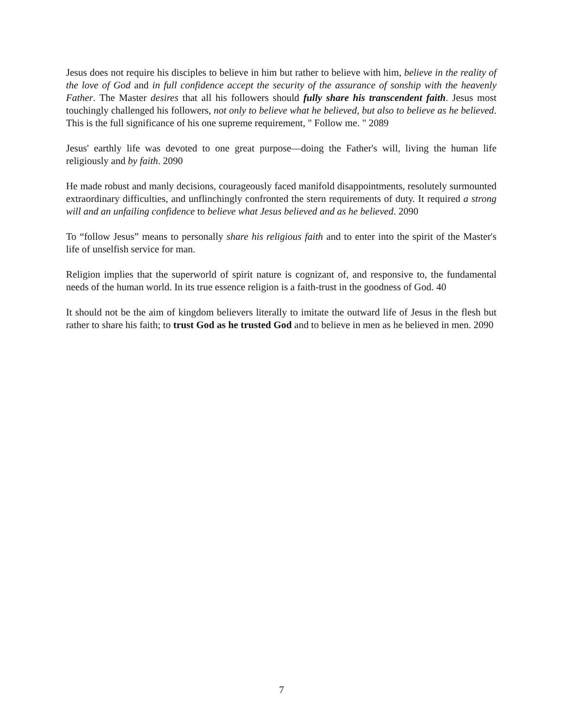Jesus does not require his disciples to believe in him but rather to believe with him, believe in the reality of the love of God and in full confidence accept the security of the assurance of sonship with the heavenly Father. The Master desires that all his followers should fully share his transcendent faith. Jesus most touchingly challenged his followers, not only to believe what he believed, but also to believe as he believed. This is the full significance of his one supreme requirement, " Follow me. " 2089
Jesus' earthly life was devoted to one great purpose—doing the Father's will, living the human life religiously and by faith. 2090
He made robust and manly decisions, courageously faced manifold disappointments, resolutely surmounted extraordinary difficulties, and unflinchingly confronted the stern requirements of duty. It required a strong will and an unfailing confidence to believe what Jesus believed and as he believed. 2090
To “follow Jesus” means to personally share his religious faith and to enter into the spirit of the Master's life of unselfish service for man.
Religion implies that the superworld of spirit nature is cognizant of, and responsive to, the fundamental needs of the human world. In its true essence religion is a faith-trust in the goodness of God. 40
It should not be the aim of kingdom believers literally to imitate the outward life of Jesus in the flesh but rather to share his faith; to trust God as he trusted God and to believe in men as he believed in men. 2090
7